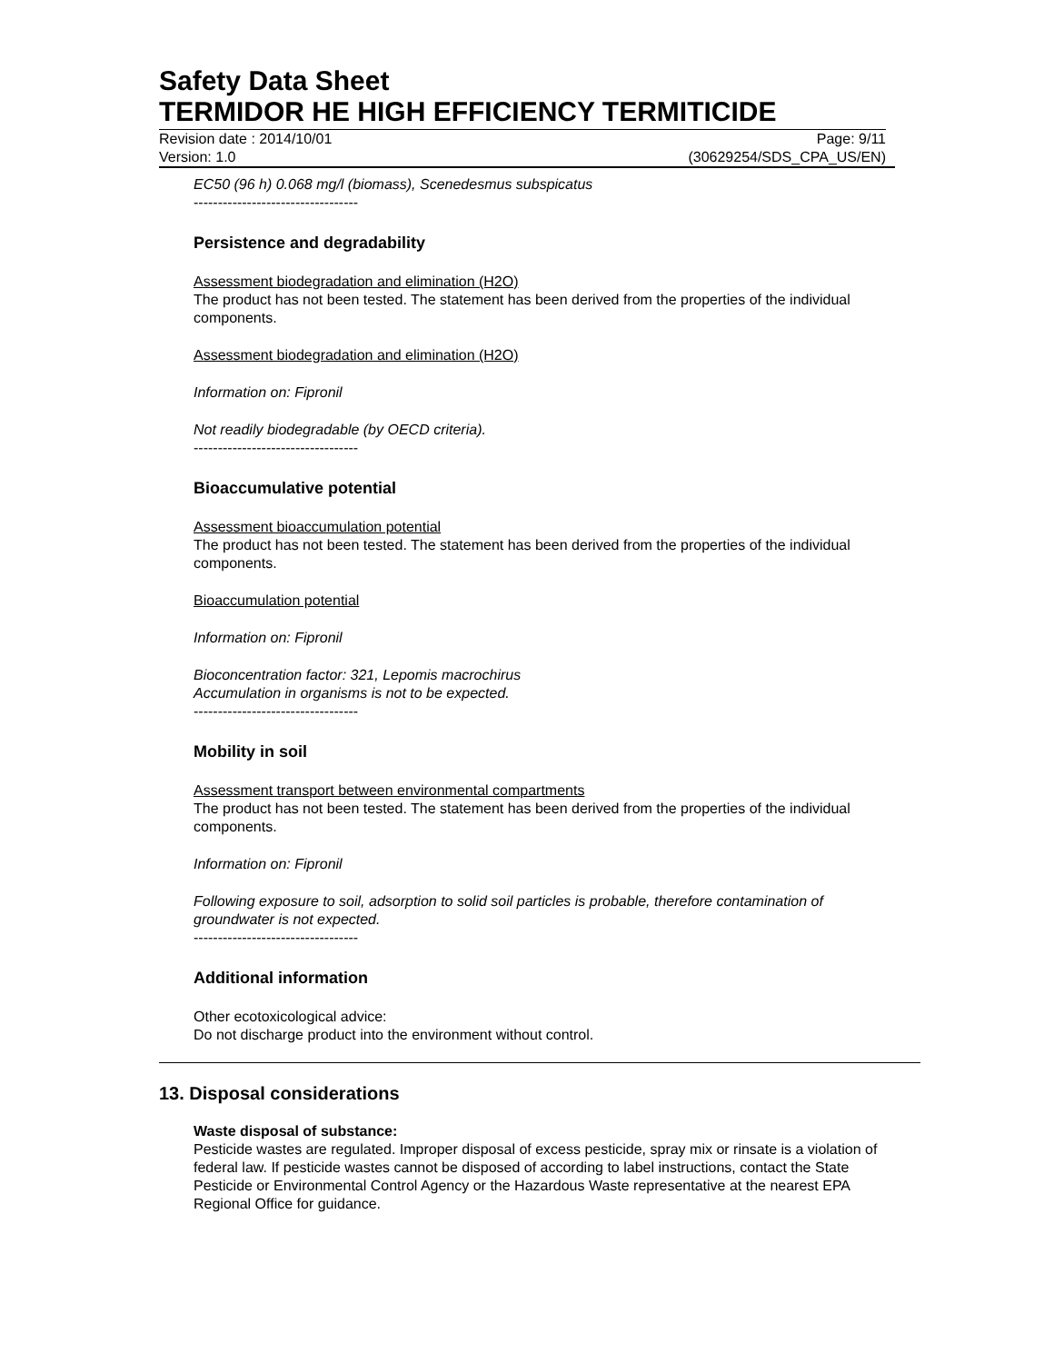Safety Data Sheet
TERMIDOR HE HIGH EFFICIENCY TERMITICIDE
Revision date : 2014/10/01 Page: 9/11
Version: 1.0 (30629254/SDS_CPA_US/EN)
EC50 (96 h) 0.068 mg/l (biomass), Scenedesmus subspicatus
----------------------------------
Persistence and degradability
Assessment biodegradation and elimination (H2O)
The product has not been tested. The statement has been derived from the properties of the individual components.
Assessment biodegradation and elimination (H2O)
Information on: Fipronil
Not readily biodegradable (by OECD criteria).
----------------------------------
Bioaccumulative potential
Assessment bioaccumulation potential
The product has not been tested. The statement has been derived from the properties of the individual components.
Bioaccumulation potential
Information on: Fipronil
Bioconcentration factor: 321, Lepomis macrochirus
Accumulation in organisms is not to be expected.
----------------------------------
Mobility in soil
Assessment transport between environmental compartments
The product has not been tested. The statement has been derived from the properties of the individual components.
Information on: Fipronil
Following exposure to soil, adsorption to solid soil particles is probable, therefore contamination of groundwater is not expected.
----------------------------------
Additional information
Other ecotoxicological advice:
Do not discharge product into the environment without control.
13. Disposal considerations
Waste disposal of substance:
Pesticide wastes are regulated. Improper disposal of excess pesticide, spray mix or rinsate is a violation of federal law. If pesticide wastes cannot be disposed of according to label instructions, contact the State Pesticide or Environmental Control Agency or the Hazardous Waste representative at the nearest EPA Regional Office for guidance.